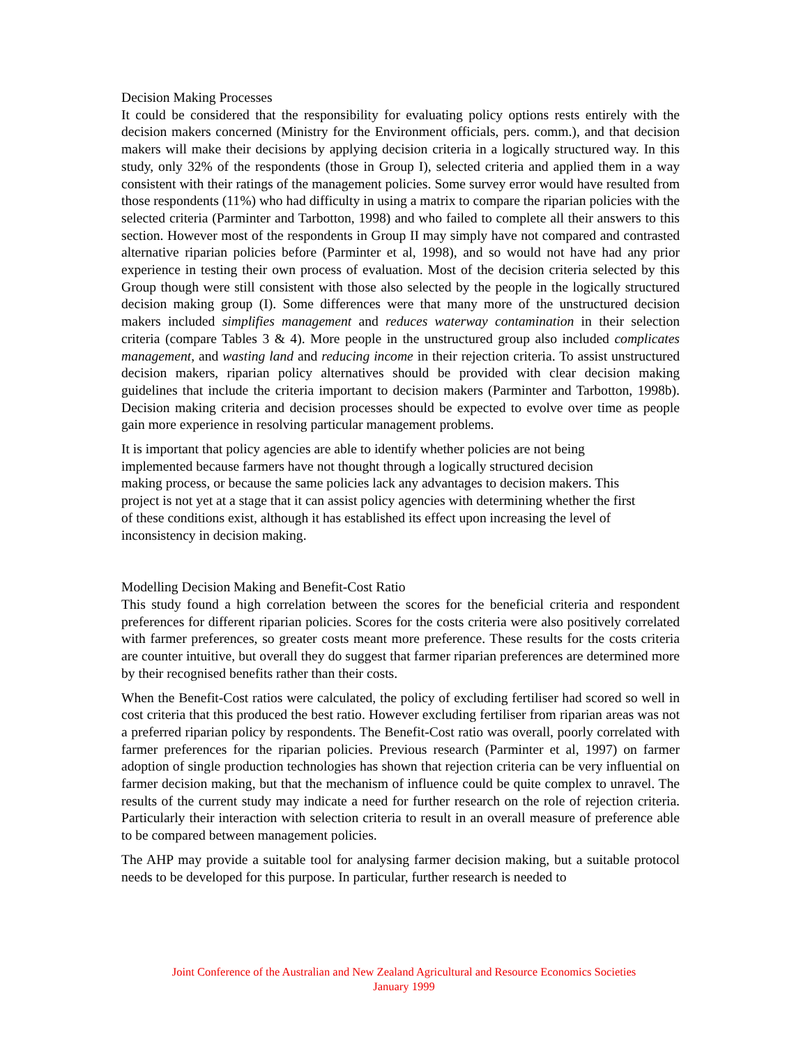Decision Making Processes
It could be considered that the responsibility for evaluating policy options rests entirely with the decision makers concerned (Ministry for the Environment officials, pers. comm.), and that decision makers will make their decisions by applying decision criteria in a logically structured way. In this study, only 32% of the respondents (those in Group I), selected criteria and applied them in a way consistent with their ratings of the management policies. Some survey error would have resulted from those respondents (11%) who had difficulty in using a matrix to compare the riparian policies with the selected criteria (Parminter and Tarbotton, 1998) and who failed to complete all their answers to this section. However most of the respondents in Group II may simply have not compared and contrasted alternative riparian policies before (Parminter et al, 1998), and so would not have had any prior experience in testing their own process of evaluation. Most of the decision criteria selected by this Group though were still consistent with those also selected by the people in the logically structured decision making group (I). Some differences were that many more of the unstructured decision makers included simplifies management and reduces waterway contamination in their selection criteria (compare Tables 3 & 4). More people in the unstructured group also included complicates management, and wasting land and reducing income in their rejection criteria. To assist unstructured decision makers, riparian policy alternatives should be provided with clear decision making guidelines that include the criteria important to decision makers (Parminter and Tarbotton, 1998b). Decision making criteria and decision processes should be expected to evolve over time as people gain more experience in resolving particular management problems.
It is important that policy agencies are able to identify whether policies are not being
implemented because farmers have not thought through a logically structured decision
making process, or because the same policies lack any advantages to decision makers. This
project is not yet at a stage that it can assist policy agencies with determining whether the first
of these conditions exist, although it has established its effect upon increasing the level of
inconsistency in decision making.
Modelling Decision Making and Benefit-Cost Ratio
This study found a high correlation between the scores for the beneficial criteria and respondent preferences for different riparian policies. Scores for the costs criteria were also positively correlated with farmer preferences, so greater costs meant more preference. These results for the costs criteria are counter intuitive, but overall they do suggest that farmer riparian preferences are determined more by their recognised benefits rather than their costs.
When the Benefit-Cost ratios were calculated, the policy of excluding fertiliser had scored so well in cost criteria that this produced the best ratio. However excluding fertiliser from riparian areas was not a preferred riparian policy by respondents. The Benefit-Cost ratio was overall, poorly correlated with farmer preferences for the riparian policies. Previous research (Parminter et al, 1997) on farmer adoption of single production technologies has shown that rejection criteria can be very influential on farmer decision making, but that the mechanism of influence could be quite complex to unravel. The results of the current study may indicate a need for further research on the role of rejection criteria. Particularly their interaction with selection criteria to result in an overall measure of preference able to be compared between management policies.
The AHP may provide a suitable tool for analysing farmer decision making, but a suitable protocol needs to be developed for this purpose. In particular, further research is needed to
Joint Conference of the Australian and New Zealand Agricultural and Resource Economics Societies
January 1999